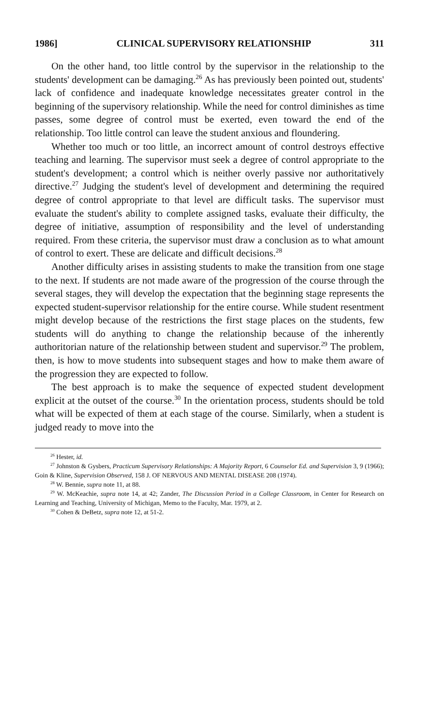1986] CLINICAL SUPERVISORY RELATIONSHIP 311
On the other hand, too little control by the supervisor in the relationship to the students' development can be damaging.<sup>26</sup> As has previously been pointed out, students' lack of confidence and inadequate knowledge necessitates greater control in the beginning of the supervisory relationship. While the need for control diminishes as time passes, some degree of control must be exerted, even toward the end of the relationship. Too little control can leave the student anxious and floundering.
Whether too much or too little, an incorrect amount of control destroys effective teaching and learning. The supervisor must seek a degree of control appropriate to the student's development; a control which is neither overly passive nor authoritatively directive.<sup>27</sup> Judging the student's level of development and determining the required degree of control appropriate to that level are difficult tasks. The supervisor must evaluate the student's ability to complete assigned tasks, evaluate their difficulty, the degree of initiative, assumption of responsibility and the level of understanding required. From these criteria, the supervisor must draw a conclusion as to what amount of control to exert. These are delicate and difficult decisions.<sup>28</sup>
Another difficulty arises in assisting students to make the transition from one stage to the next. If students are not made aware of the progression of the course through the several stages, they will develop the expectation that the beginning stage represents the expected student-supervisor relationship for the entire course. While student resentment might develop because of the restrictions the first stage places on the students, few students will do anything to change the relationship because of the inherently authoritorian nature of the relationship between student and supervisor.<sup>29</sup> The problem, then, is how to move students into subsequent stages and how to make them aware of the progression they are expected to follow.
The best approach is to make the sequence of expected student development explicit at the outset of the course.<sup>30</sup> In the orientation process, students should be told what will be expected of them at each stage of the course. Similarly, when a student is judged ready to move into the
<sup>26</sup> Hester, id.
<sup>27</sup> Johnston & Gysbers, Practicum Supervisory Relationships: A Majority Report, 6 Counselor Ed. and Supervision 3, 9 (1966); Goin & Kline, Supervision Observed, 158 J. OF NERVOUS AND MENTAL DISEASE 208 (1974).
<sup>28</sup> W. Bennie, supra note 11, at 88.
<sup>29</sup> W. McKeachie, supra note 14, at 42; Zander, The Discussion Period in a College Classroom, in Center for Research on Learning and Teaching, University of Michigan, Memo to the Faculty, Mar. 1979, at 2.
<sup>30</sup> Cohen & DeBetz, supra note 12, at 51-2.